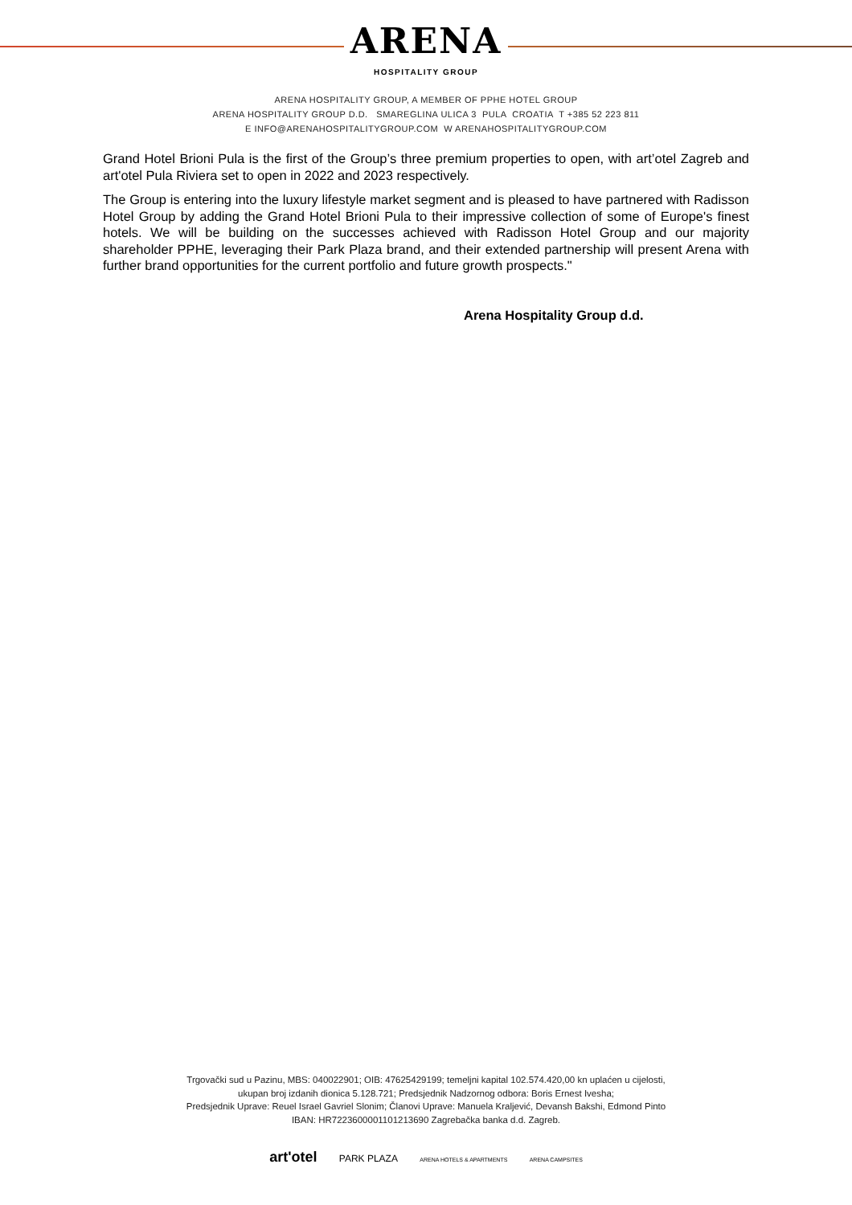ARENA
HOSPITALITY GROUP
ARENA HOSPITALITY GROUP, A MEMBER OF PPHE HOTEL GROUP
ARENA HOSPITALITY GROUP D.D. SMAREGLINA ULICA 3 PULA CROATIA T +385 52 223 811
E INFO@ARENAHOSPITALITYGROUP.COM W ARENAHOSPITALITYGROUP.COM
Grand Hotel Brioni Pula is the first of the Group’s three premium properties to open, with art’otel Zagreb and art'otel Pula Riviera set to open in 2022 and 2023 respectively.
The Group is entering into the luxury lifestyle market segment and is pleased to have partnered with Radisson Hotel Group by adding the Grand Hotel Brioni Pula to their impressive collection of some of Europe's finest hotels. We will be building on the successes achieved with Radisson Hotel Group and our majority shareholder PPHE, leveraging their Park Plaza brand, and their extended partnership will present Arena with further brand opportunities for the current portfolio and future growth prospects."
Arena Hospitality Group d.d.
Trgovački sud u Pazinu, MBS: 040022901; OIB: 47625429199; temeljni kapital 102.574.420,00 kn uplaćen u cijelosti,
ukupan broj izdanih dionica 5.128.721; Predsjednik Nadzornog odbora: Boris Ernest Ivesha;
Predsjednik Uprave: Reuel Israel Gavriel Slonim; Članovi Uprave: Manuela Kraljević, Devansh Bakshi, Edmond Pinto
IBAN: HR7223600001101213690 Zagrebačka banka d.d. Zagreb.
art'otel PARK PLAZA ARENA HOTELS & APARTMENTS ARENA CAMPSITES